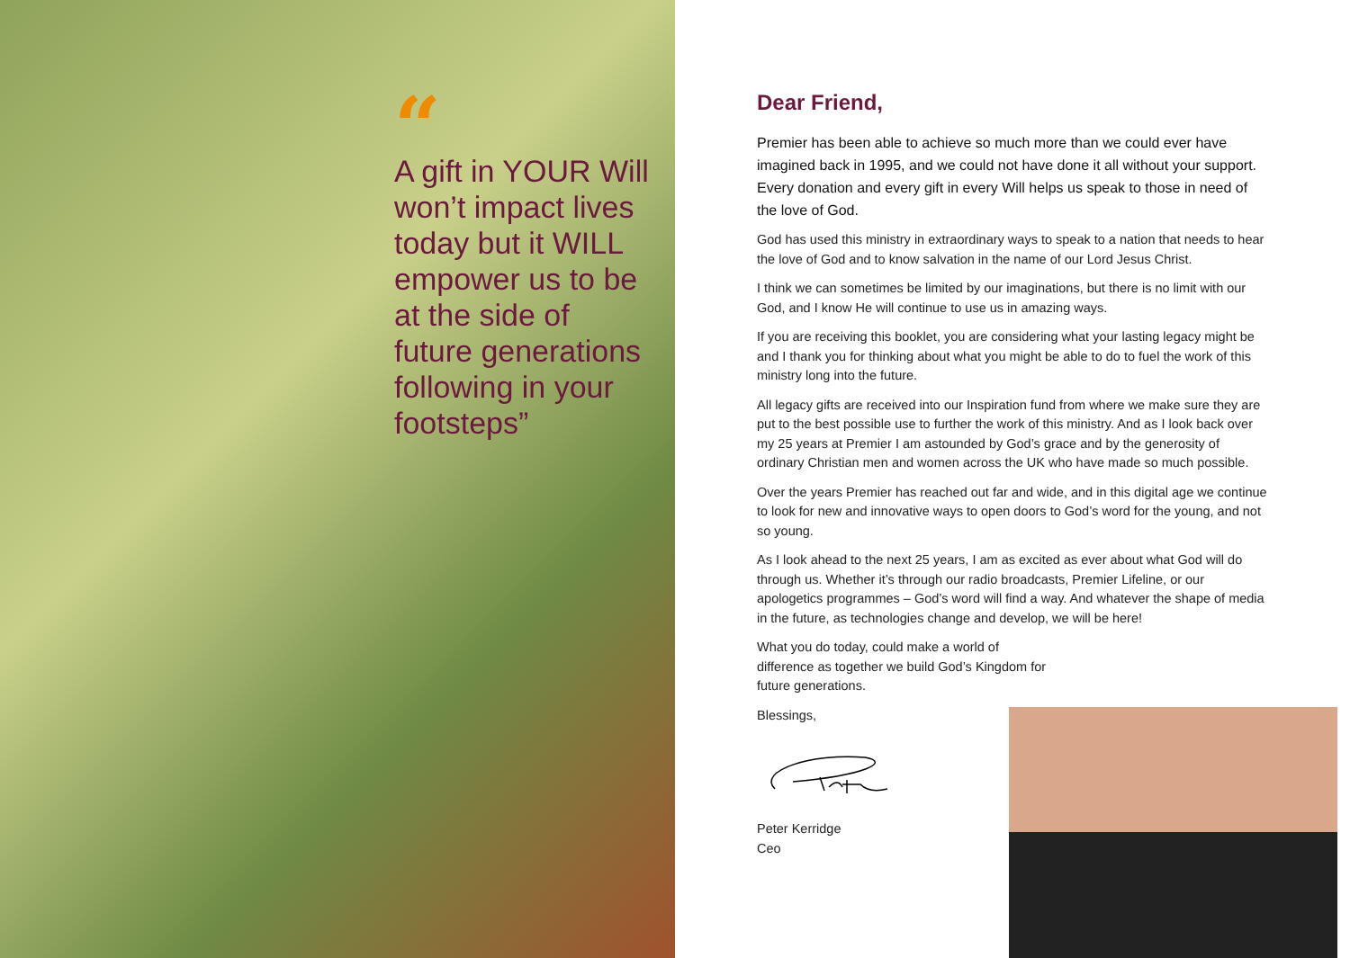“
A gift in YOUR Will won’t impact lives today but it WILL empower us to be at the side of future generations following in your footsteps”
Dear Friend,
Premier has been able to achieve so much more than we could ever have imagined back in 1995, and we could not have done it all without your support. Every donation and every gift in every Will helps us speak to those in need of the love of God.
God has used this ministry in extraordinary ways to speak to a nation that needs to hear the love of God and to know salvation in the name of our Lord Jesus Christ.
I think we can sometimes be limited by our imaginations, but there is no limit with our God, and I know He will continue to use us in amazing ways.
If you are receiving this booklet, you are considering what your lasting legacy might be and I thank you for thinking about what you might be able to do to fuel the work of this ministry long into the future.
All legacy gifts are received into our Inspiration fund from where we make sure they are put to the best possible use to further the work of this ministry. And as I look back over my 25 years at Premier I am astounded by God’s grace and by the generosity of ordinary Christian men and women across the UK who have made so much possible.
Over the years Premier has reached out far and wide, and in this digital age we continue to look for new and innovative ways to open doors to God’s word for the young, and not so young.
As I look ahead to the next 25 years, I am as excited as ever about what God will do through us. Whether it’s through our radio broadcasts, Premier Lifeline, or our apologetics programmes – God’s word will find a way. And whatever the shape of media in the future, as technologies change and develop, we will be here!
What you do today, could make a world of difference as together we build God’s Kingdom for future generations.
Blessings,
Peter Kerridge
Ceo